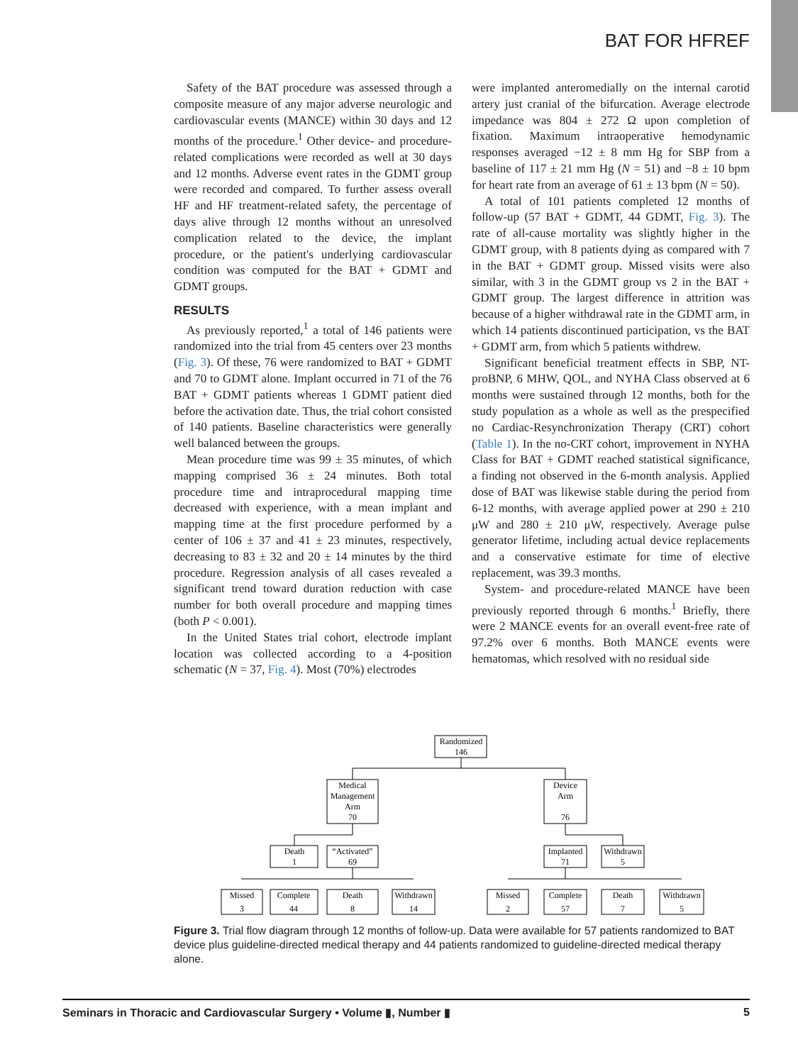BAT FOR HFREF
Safety of the BAT procedure was assessed through a composite measure of any major adverse neurologic and cardiovascular events (MANCE) within 30 days and 12 months of the procedure.<sup>1</sup> Other device- and procedure-related complications were recorded as well at 30 days and 12 months. Adverse event rates in the GDMT group were recorded and compared. To further assess overall HF and HF treatment-related safety, the percentage of days alive through 12 months without an unresolved complication related to the device, the implant procedure, or the patient's underlying cardiovascular condition was computed for the BAT + GDMT and GDMT groups.
RESULTS
As previously reported,<sup>1</sup> a total of 146 patients were randomized into the trial from 45 centers over 23 months (Fig. 3). Of these, 76 were randomized to BAT + GDMT and 70 to GDMT alone. Implant occurred in 71 of the 76 BAT + GDMT patients whereas 1 GDMT patient died before the activation date. Thus, the trial cohort consisted of 140 patients. Baseline characteristics were generally well balanced between the groups.
Mean procedure time was 99 ± 35 minutes, of which mapping comprised 36 ± 24 minutes. Both total procedure time and intraprocedural mapping time decreased with experience, with a mean implant and mapping time at the first procedure performed by a center of 106 ± 37 and 41 ± 23 minutes, respectively, decreasing to 83 ± 32 and 20 ± 14 minutes by the third procedure. Regression analysis of all cases revealed a significant trend toward duration reduction with case number for both overall procedure and mapping times (both P < 0.001).
In the United States trial cohort, electrode implant location was collected according to a 4-position schematic (N = 37, Fig. 4). Most (70%) electrodes
were implanted anteromedially on the internal carotid artery just cranial of the bifurcation. Average electrode impedance was 804 ± 272 Ω upon completion of fixation. Maximum intraoperative hemodynamic responses averaged −12 ± 8 mm Hg for SBP from a baseline of 117 ± 21 mm Hg (N = 51) and −8 ± 10 bpm for heart rate from an average of 61 ± 13 bpm (N = 50).
A total of 101 patients completed 12 months of follow-up (57 BAT + GDMT, 44 GDMT, Fig. 3). The rate of all-cause mortality was slightly higher in the GDMT group, with 8 patients dying as compared with 7 in the BAT + GDMT group. Missed visits were also similar, with 3 in the GDMT group vs 2 in the BAT + GDMT group. The largest difference in attrition was because of a higher withdrawal rate in the GDMT arm, in which 14 patients discontinued participation, vs the BAT + GDMT arm, from which 5 patients withdrew.
Significant beneficial treatment effects in SBP, NT-proBNP, 6 MHW, QOL, and NYHA Class observed at 6 months were sustained through 12 months, both for the study population as a whole as well as the prespecified no Cardiac-Resynchronization Therapy (CRT) cohort (Table 1). In the no-CRT cohort, improvement in NYHA Class for BAT + GDMT reached statistical significance, a finding not observed in the 6-month analysis. Applied dose of BAT was likewise stable during the period from 6-12 months, with average applied power at 290 ± 210 μW and 280 ± 210 μW, respectively. Average pulse generator lifetime, including actual device replacements and a conservative estimate for time of elective replacement, was 39.3 months.
System- and procedure-related MANCE have been previously reported through 6 months.<sup>1</sup> Briefly, there were 2 MANCE events for an overall event-free rate of 97.2% over 6 months. Both MANCE events were hematomas, which resolved with no residual side
Randomized
146
Medical
Management
Arm
70
Device
Arm
76
Death
1
“Activated”
69
Implanted
71
Withdrawn
5
Missed
3
Complete
44
Death
8
Withdrawn
14
Missed
2
Complete
57
Death
7
Withdrawn
5
Figure 3. Trial flow diagram through 12 months of follow-up. Data were available for 57 patients randomized to BAT device plus guideline-directed medical therapy and 44 patients randomized to guideline-directed medical therapy alone.
Seminars in Thoracic and Cardiovascular Surgery • Volume ▮, Number ▮ 5